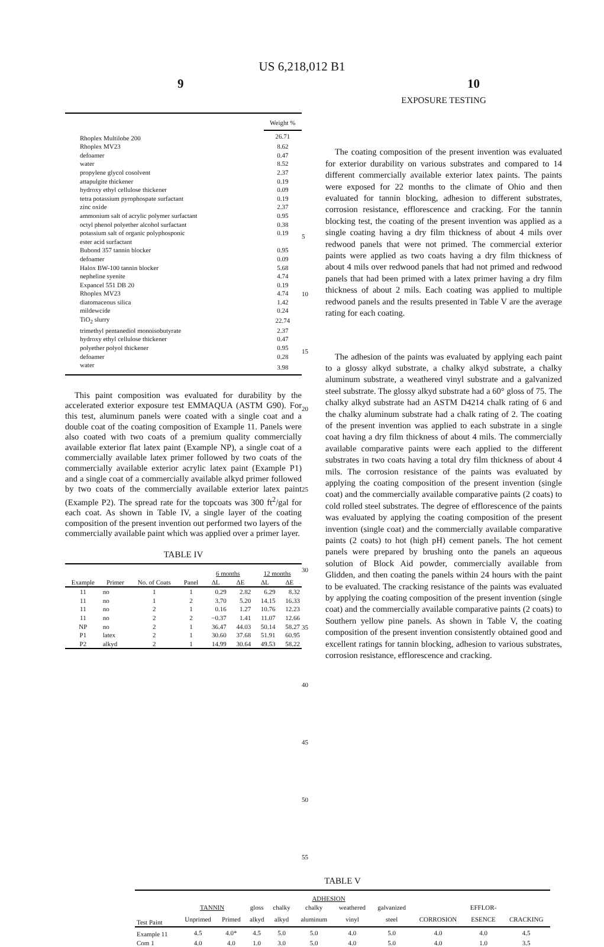US 6,218,012 B1
9 10
| | Weight % |
| --- | --- |
| Rhoplex Multilobe 200 | 26.71 |
| Rhoplex MV23 | 8.62 |
| defoamer | 0.47 |
| water | 8.52 |
| propylene glycol cosolvent | 2.37 |
| attapulgite thickener | 0.19 |
| hydroxy ethyl cellulose thickener | 0.09 |
| tetra potassium pyrophospate surfactant | 0.19 |
| zinc oxide | 2.37 |
| ammonium salt of acrylic polymer surfactant | 0.95 |
| octyl phenol polyether alcohol surfactant | 0.38 |
| potassium salt of organic polyphosponic ester acid surfactant | 0.19 |
| Bubond 357 tannin blocker | 0.95 |
| defoamer | 0.09 |
| Halox BW-100 tannin blocker | 5.68 |
| nepheline syenite | 4.74 |
| Expancel 551 DB 20 | 0.19 |
| Rhoplex MV23 | 4.74 |
| diatomaceous silica | 1.42 |
| mildewcide | 0.24 |
| TiO<sub>2</sub> slurry | 22.74 |
| trimethyl pentanediol monoisobutyrate | 2.37 |
| hydroxy ethyl cellulose thickener | 0.47 |
| polyether polyol thickener | 0.95 |
| defoamer | 0.28 |
| water | 3.98 |
This paint composition was evaluated for durability by the accelerated exterior exposure test EMMAQUA (ASTM G90). For this test, aluminum panels were coated with a single coat and a double coat of the coating composition of Example 11. Panels were also coated with two coats of a premium quality commercially available exterior flat latex paint (Example NP), a single coat of a commercially available latex primer followed by two coats of the commercially available exterior acrylic latex paint (Example P1) and a single coat of a commercially available alkyd primer followed by two coats of the commercially available exterior latex paint (Example P2). The spread rate for the topcoats was 300 ft<sup>2</sup>/gal for each coat. As shown in Table IV, a single layer of the coating composition of the present invention out performed two layers of the commercially available paint which was applied over a primer layer.
TABLE IV
| | | | | 6 months | | 12 months | |
| --- | --- | --- | --- | --- | --- | --- | --- |
| Example | Primer | No. of Coats | Panel | ΔL | ΔE | ΔL | ΔE |
| 11 | no | 1 | 1 | 0.29 | 2.82 | 6.29 | 8.32 |
| 11 | no | 1 | 2 | 3.70 | 5.20 | 14.15 | 16.33 |
| 11 | no | 2 | 1 | 0.16 | 1.27 | 10.76 | 12.23 |
| 11 | no | 2 | 2 | −0.37 | 1.41 | 11.07 | 12.66 |
| NP | no | 2 | 1 | 36.47 | 44.03 | 50.14 | 58.27 |
| P1 | latex | 2 | 1 | 30.60 | 37.68 | 51.91 | 60.95 |
| P2 | alkyd | 2 | 1 | 14.99 | 30.64 | 49.53 | 58.22 |
5
10
15
20
25
30
35
40
45
50
55
EXPOSURE TESTING
The coating composition of the present invention was evaluated for exterior durability on various substrates and compared to 14 different commercially available exterior latex paints. The paints were exposed for 22 months to the climate of Ohio and then evaluated for tannin blocking, adhesion to different substrates, corrosion resistance, efflorescence and cracking. For the tannin blocking test, the coating of the present invention was applied as a single coating having a dry film thickness of about 4 mils over redwood panels that were not primed. The commercial exterior paints were applied as two coats having a dry film thickness of about 4 mils over redwood panels that had not primed and redwood panels that had been primed with a latex primer having a dry film thickness of about 2 mils. Each coating was applied to multiple redwood panels and the results presented in Table V are the average rating for each coating.
The adhesion of the paints was evaluated by applying each paint to a glossy alkyd substrate, a chalky alkyd substrate, a chalky aluminum substrate, a weathered vinyl substrate and a galvanized steel substrate. The glossy alkyd substrate had a 60° gloss of 75. The chalky alkyd substrate had an ASTM D4214 chalk rating of 6 and the chalky aluminum substrate had a chalk rating of 2. The coating of the present invention was applied to each substrate in a single coat having a dry film thickness of about 4 mils. The commercially available comparative paints were each applied to the different substrates in two coats having a total dry film thickness of about 4 mils. The corrosion resistance of the paints was evaluated by applying the coating composition of the present invention (single coat) and the commercially available comparative paints (2 coats) to cold rolled steel substrates. The degree of efflorescence of the paints was evaluated by applying the coating composition of the present invention (single coat) and the commercially available comparative paints (2 coats) to hot (high pH) cement panels. The hot cement panels were prepared by brushing onto the panels an aqueous solution of Block Aid powder, commercially available from Glidden, and then coating the panels within 24 hours with the paint to be evaluated. The cracking resistance of the paints was evaluated by applying the coating composition of the present invention (single coat) and the commercially available comparative paints (2 coats) to Southern yellow pine panels. As shown in Table V, the coating composition of the present invention consistently obtained good and excellent ratings for tannin blocking, adhesion to various substrates, corrosion resistance, efflorescence and cracking.
TABLE V
| | | | ADHESION | | | | | | | |
| --- | --- | --- | --- | --- | --- | --- | --- | --- | --- | --- |
| | TANNIN | | gloss | chalky | chalky | weathered | galvanized | | EFFLOR- | |
| Test Paint | Unprimed | Primed | alkyd | alkyd | aluminum | vinyl | steel | CORROSION | ESENCE | CRACKING |
| Example 11 | 4.5 | 4.0* | 4.5 | 5.0 | 5.0 | 4.0 | 5.0 | 4.0 | 4.0 | 4.5 |
| Com 1 | 4.0 | 4.0 | 1.0 | 3.0 | 5.0 | 4.0 | 5.0 | 4.0 | 1.0 | 3.5 |